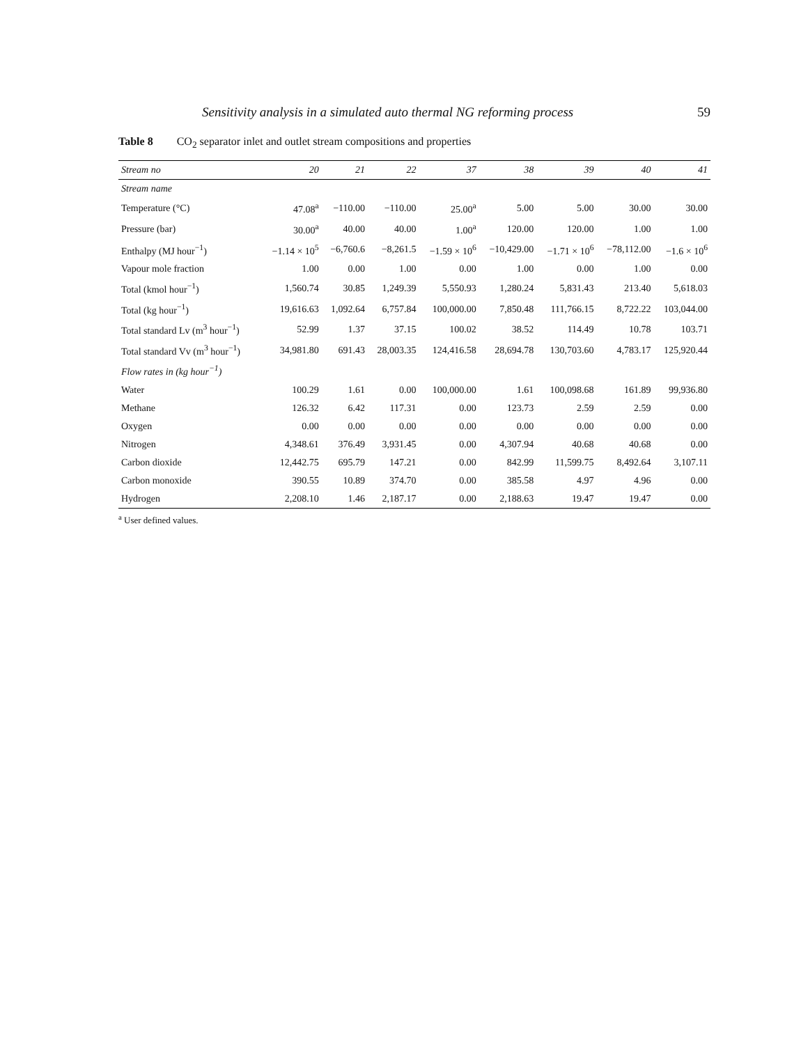Sensitivity analysis in a simulated auto thermal NG reforming process 59
Table 8 CO<sub>2</sub> separator inlet and outlet stream compositions and properties
| Stream no | 20 | 21 | 22 | 37 | 38 | 39 | 40 | 41 |
| --- | --- | --- | --- | --- | --- | --- | --- | --- |
| Stream name | | | | | | | | |
| Temperature (°C) | 47.08<sup>a</sup> | −110.00 | −110.00 | 25.00<sup>a</sup> | 5.00 | 5.00 | 30.00 | 30.00 |
| Pressure (bar) | 30.00<sup>a</sup> | 40.00 | 40.00 | 1.00<sup>a</sup> | 120.00 | 120.00 | 1.00 | 1.00 |
| Enthalpy (MJ hour<sup>−1</sup>) | −1.14 × 10<sup>5</sup> | −6,760.6 | −8,261.5 | −1.59 × 10<sup>6</sup> | −10,429.00 | −1.71 × 10<sup>6</sup> | −78,112.00 | −1.6 × 10<sup>6</sup> |
| Vapour mole fraction | 1.00 | 0.00 | 1.00 | 0.00 | 1.00 | 0.00 | 1.00 | 0.00 |
| Total (kmol hour<sup>−1</sup>) | 1,560.74 | 30.85 | 1,249.39 | 5,550.93 | 1,280.24 | 5,831.43 | 213.40 | 5,618.03 |
| Total (kg hour<sup>−1</sup>) | 19,616.63 | 1,092.64 | 6,757.84 | 100,000.00 | 7,850.48 | 111,766.15 | 8,722.22 | 103,044.00 |
| Total standard Lv (m<sup>3</sup> hour<sup>−1</sup>) | 52.99 | 1.37 | 37.15 | 100.02 | 38.52 | 114.49 | 10.78 | 103.71 |
| Total standard Vv (m<sup>3</sup> hour<sup>−1</sup>) | 34,981.80 | 691.43 | 28,003.35 | 124,416.58 | 28,694.78 | 130,703.60 | 4,783.17 | 125,920.44 |
| Flow rates in (kg hour<sup>−1</sup>) | | | | | | | | |
| Water | 100.29 | 1.61 | 0.00 | 100,000.00 | 1.61 | 100,098.68 | 161.89 | 99,936.80 |
| Methane | 126.32 | 6.42 | 117.31 | 0.00 | 123.73 | 2.59 | 2.59 | 0.00 |
| Oxygen | 0.00 | 0.00 | 0.00 | 0.00 | 0.00 | 0.00 | 0.00 | 0.00 |
| Nitrogen | 4,348.61 | 376.49 | 3,931.45 | 0.00 | 4,307.94 | 40.68 | 40.68 | 0.00 |
| Carbon dioxide | 12,442.75 | 695.79 | 147.21 | 0.00 | 842.99 | 11,599.75 | 8,492.64 | 3,107.11 |
| Carbon monoxide | 390.55 | 10.89 | 374.70 | 0.00 | 385.58 | 4.97 | 4.96 | 0.00 |
| Hydrogen | 2,208.10 | 1.46 | 2,187.17 | 0.00 | 2,188.63 | 19.47 | 19.47 | 0.00 |
<sup>a</sup> User defined values.